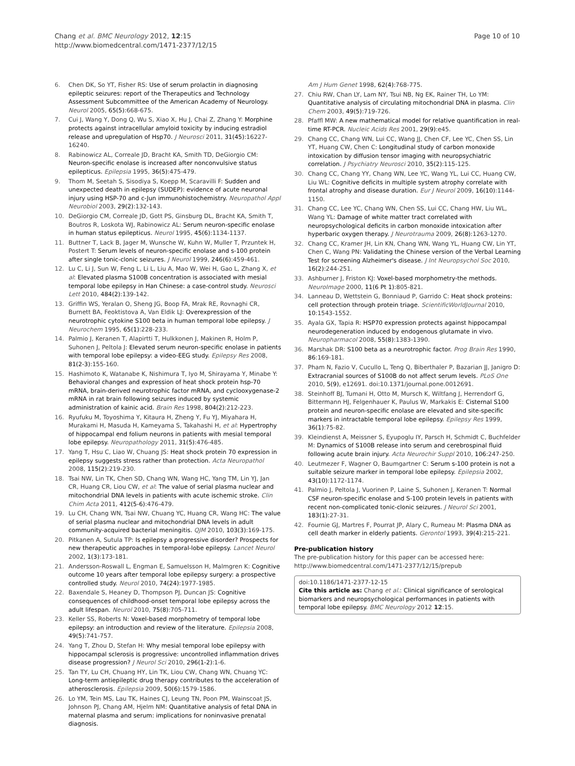Chang et al. BMC Neurology 2012, 12:15
http://www.biomedcentral.com/1471-2377/12/15
Page 10 of 10
6. Chen DK, So YT, Fisher RS: Use of serum prolactin in diagnosing epileptic seizures: report of the Therapeutics and Technology Assessment Subcommittee of the American Academy of Neurology. Neurol 2005, 65(5):668-675.
7. Cui J, Wang Y, Dong Q, Wu S, Xiao X, Hu J, Chai Z, Zhang Y: Morphine protects against intracellular amyloid toxicity by inducing estradiol release and upregulation of Hsp70. J Neurosci 2011, 31(45):16227-16240.
8. Rabinowicz AL, Correale JD, Bracht KA, Smith TD, DeGiorgio CM: Neuron-specific enolase is increased after nonconvulsive status epilepticus. Epilepsia 1995, 36(5):475-479.
9. Thom M, Seetah S, Sisodiya S, Koepp M, Scaravilli F: Sudden and unexpected death in epilepsy (SUDEP): evidence of acute neuronal injury using HSP-70 and c-Jun immunohistochemistry. Neuropathol Appl Neurobiol 2003, 29(2):132-143.
10. DeGiorgio CM, Correale JD, Gott PS, Ginsburg DL, Bracht KA, Smith T, Boutros R, Loskota WJ, Rabinowicz AL: Serum neuron-specific enolase in human status epilepticus. Neurol 1995, 45(6):1134-1137.
11. Buttner T, Lack B, Jager M, Wunsche W, Kuhn W, Muller T, Przuntek H, Postert T: Serum levels of neuron-specific enolase and s-100 protein after single tonic-clonic seizures. J Neurol 1999, 246(6):459-461.
12. Lu C, Li J, Sun W, Feng L, Li L, Liu A, Mao W, Wei H, Gao L, Zhang X, et al: Elevated plasma S100B concentration is associated with mesial temporal lobe epilepsy in Han Chinese: a case-control study. Neurosci Lett 2010, 484(2):139-142.
13. Griffin WS, Yeralan O, Sheng JG, Boop FA, Mrak RE, Rovnaghi CR, Burnett BA, Feoktistova A, Van Eldik LJ: Overexpression of the neurotrophic cytokine S100 beta in human temporal lobe epilepsy. J Neurochem 1995, 65(1):228-233.
14. Palmio J, Keranen T, Alapirtti T, Hulkkonen J, Makinen R, Holm P, Suhonen J, Peltola J: Elevated serum neuron-specific enolase in patients with temporal lobe epilepsy: a video-EEG study. Epilepsy Res 2008, 81(2-3):155-160.
15. Hashimoto K, Watanabe K, Nishimura T, Iyo M, Shirayama Y, Minabe Y: Behavioral changes and expression of heat shock protein hsp-70 mRNA, brain-derived neurotrophic factor mRNA, and cyclooxygenase-2 mRNA in rat brain following seizures induced by systemic administration of kainic acid. Brain Res 1998, 804(2):212-223.
16. Ryufuku M, Toyoshima Y, Kitaura H, Zheng Y, Fu YJ, Miyahara H, Murakami H, Masuda H, Kameyama S, Takahashi H, et al: Hypertrophy of hippocampal end folium neurons in patients with mesial temporal lobe epilepsy. Neuropathology 2011, 31(5):476-485.
17. Yang T, Hsu C, Liao W, Chuang JS: Heat shock protein 70 expression in epilepsy suggests stress rather than protection. Acta Neuropathol 2008, 115(2):219-230.
18. Tsai NW, Lin TK, Chen SD, Chang WN, Wang HC, Yang TM, Lin YJ, Jan CR, Huang CR, Liou CW, et al: The value of serial plasma nuclear and mitochondrial DNA levels in patients with acute ischemic stroke. Clin Chim Acta 2011, 412(5-6):476-479.
19. Lu CH, Chang WN, Tsai NW, Chuang YC, Huang CR, Wang HC: The value of serial plasma nuclear and mitochondrial DNA levels in adult community-acquired bacterial meningitis. QJM 2010, 103(3):169-175.
20. Pitkanen A, Sutula TP: Is epilepsy a progressive disorder? Prospects for new therapeutic approaches in temporal-lobe epilepsy. Lancet Neurol 2002, 1(3):173-181.
21. Andersson-Roswall L, Engman E, Samuelsson H, Malmgren K: Cognitive outcome 10 years after temporal lobe epilepsy surgery: a prospective controlled study. Neurol 2010, 74(24):1977-1985.
22. Baxendale S, Heaney D, Thompson PJ, Duncan JS: Cognitive consequences of childhood-onset temporal lobe epilepsy across the adult lifespan. Neurol 2010, 75(8):705-711.
23. Keller SS, Roberts N: Voxel-based morphometry of temporal lobe epilepsy: an introduction and review of the literature. Epilepsia 2008, 49(5):741-757.
24. Yang T, Zhou D, Stefan H: Why mesial temporal lobe epilepsy with hippocampal sclerosis is progressive: uncontrolled inflammation drives disease progression? J Neurol Sci 2010, 296(1-2):1-6.
25. Tan TY, Lu CH, Chuang HY, Lin TK, Liou CW, Chang WN, Chuang YC: Long-term antiepileptic drug therapy contributes to the acceleration of atherosclerosis. Epilepsia 2009, 50(6):1579-1586.
26. Lo YM, Tein MS, Lau TK, Haines CJ, Leung TN, Poon PM, Wainscoat JS, Johnson PJ, Chang AM, Hjelm NM: Quantitative analysis of fetal DNA in maternal plasma and serum: implications for noninvasive prenatal diagnosis.
Am J Hum Genet 1998, 62(4):768-775.
27. Chiu RW, Chan LY, Lam NY, Tsui NB, Ng EK, Rainer TH, Lo YM: Quantitative analysis of circulating mitochondrial DNA in plasma. Clin Chem 2003, 49(5):719-726.
28. Pfaffl MW: A new mathematical model for relative quantification in real-time RT-PCR. Nucleic Acids Res 2001, 29(9):e45.
29. Chang CC, Chang WN, Lui CC, Wang JJ, Chen CF, Lee YC, Chen SS, Lin YT, Huang CW, Chen C: Longitudinal study of carbon monoxide intoxication by diffusion tensor imaging with neuropsychiatric correlation. J Psychiatry Neurosci 2010, 35(2):115-125.
30. Chang CC, Chang YY, Chang WN, Lee YC, Wang YL, Lui CC, Huang CW, Liu WL: Cognitive deficits in multiple system atrophy correlate with frontal atrophy and disease duration. Eur J Neurol 2009, 16(10):1144-1150.
31. Chang CC, Lee YC, Chang WN, Chen SS, Lui CC, Chang HW, Liu WL, Wang YL: Damage of white matter tract correlated with neuropsychological deficits in carbon monoxide intoxication after hyperbaric oxygen therapy. J Neurotrauma 2009, 26(8):1263-1270.
32. Chang CC, Kramer JH, Lin KN, Chang WN, Wang YL, Huang CW, Lin YT, Chen C, Wang PN: Validating the Chinese version of the Verbal Learning Test for screening Alzheimer's disease. J Int Neuropsychol Soc 2010, 16(2):244-251.
33. Ashburner J, Friston KJ: Voxel-based morphometry-the methods. NeuroImage 2000, 11(6 Pt 1):805-821.
34. Lanneau D, Wettstein G, Bonniaud P, Garrido C: Heat shock proteins: cell protection through protein triage. ScientificWorldJournal 2010, 10:1543-1552.
35. Ayala GX, Tapia R: HSP70 expression protects against hippocampal neurodegeneration induced by endogenous glutamate in vivo. Neuropharmacol 2008, 55(8):1383-1390.
36. Marshak DR: S100 beta as a neurotrophic factor. Prog Brain Res 1990, 86:169-181.
37. Pham N, Fazio V, Cucullo L, Teng Q, Biberthaler P, Bazarian JJ, Janigro D: Extracranial sources of S100B do not affect serum levels. PLoS One 2010, 5(9), e12691. doi:10.1371/journal.pone.0012691.
38. Steinhoff BJ, Tumani H, Otto M, Mursch K, Wiltfang J, Herrendorf G, Bittermann HJ, Felgenhauer K, Paulus W, Markakis E: Cisternal S100 protein and neuron-specific enolase are elevated and site-specific markers in intractable temporal lobe epilepsy. Epilepsy Res 1999, 36(1):75-82.
39. Kleindienst A, Meissner S, Eyupoglu IY, Parsch H, Schmidt C, Buchfelder M: Dynamics of S100B release into serum and cerebrospinal fluid following acute brain injury. Acta Neurochir Suppl 2010, 106:247-250.
40. Leutmezer F, Wagner O, Baumgartner C: Serum s-100 protein is not a suitable seizure marker in temporal lobe epilepsy. Epilepsia 2002, 43(10):1172-1174.
41. Palmio J, Peltola J, Vuorinen P, Laine S, Suhonen J, Keranen T: Normal CSF neuron-specific enolase and S-100 protein levels in patients with recent non-complicated tonic-clonic seizures. J Neurol Sci 2001, 183(1):27-31.
42. Fournie GJ, Martres F, Pourrat JP, Alary C, Rumeau M: Plasma DNA as cell death marker in elderly patients. Gerontol 1993, 39(4):215-221.
Pre-publication history
The pre-publication history for this paper can be accessed here:
http://www.biomedcentral.com/1471-2377/12/15/prepub
doi:10.1186/1471-2377-12-15
Cite this article as: Chang et al.: Clinical significance of serological biomarkers and neuropsychological performances in patients with temporal lobe epilepsy. BMC Neurology 2012 12:15.